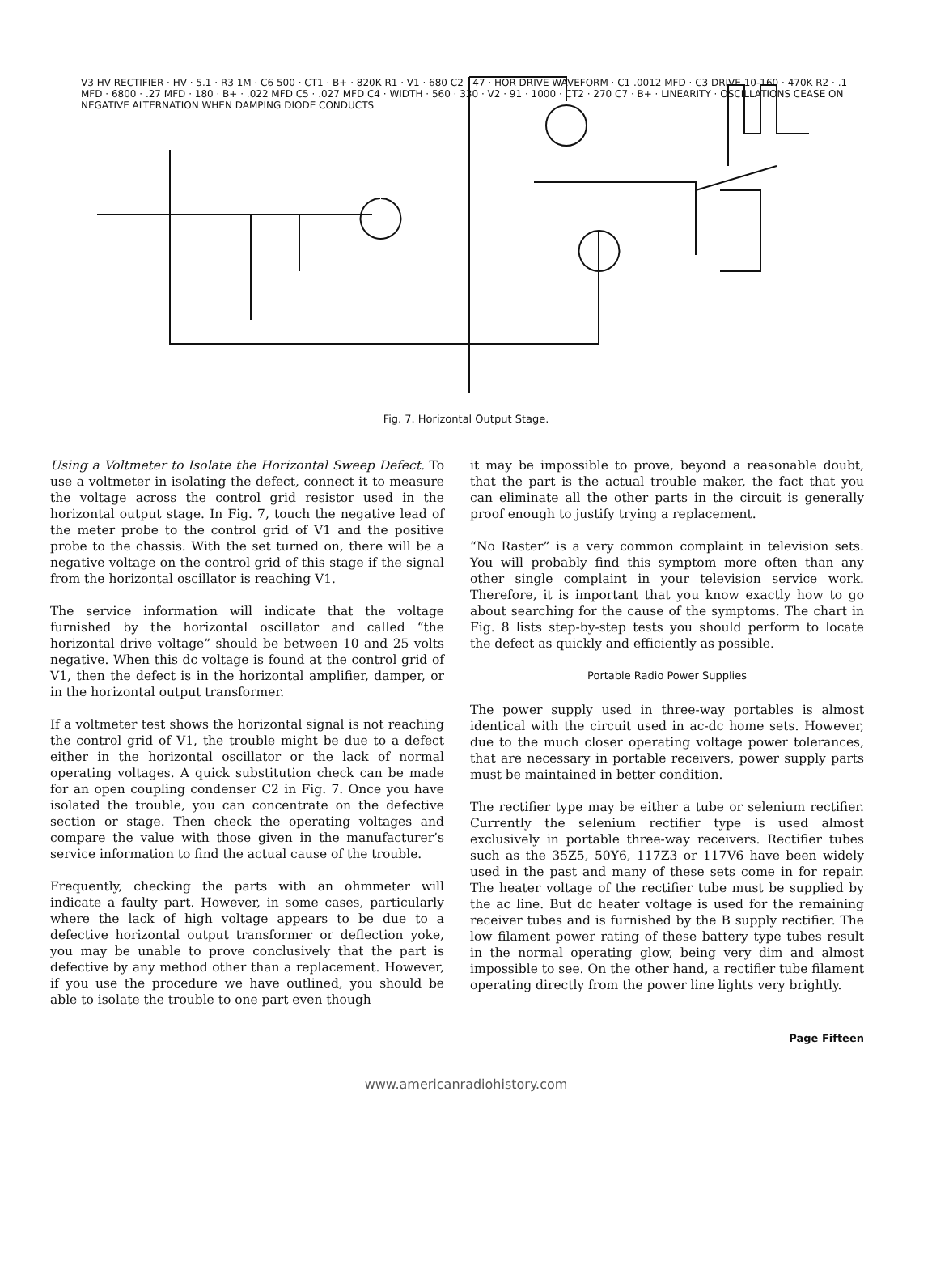V3 HV RECTIFIER · HV · 5.1 · R3 1M · C6 500 · CT1 · B+ · 820K R1 · V1 · 680 C2 · 47 · HOR DRIVE WAVEFORM · C1 .0012 MFD · C3 DRIVE 10-160 · 470K R2 · .1 MFD · 6800 · .27 MFD · 180 · B+ · .022 MFD C5 · .027 MFD C4 · WIDTH · 560 · 330 · V2 · 91 · 1000 · CT2 · 270 C7 · B+ · LINEARITY · OSCILLATIONS CEASE ON NEGATIVE ALTERNATION WHEN DAMPING DIODE CONDUCTS
Fig. 7. Horizontal Output Stage.
Using a Voltmeter to Isolate the Horizontal Sweep Defect. To use a voltmeter in isolating the defect, connect it to measure the voltage across the control grid resistor used in the horizontal output stage. In Fig. 7, touch the negative lead of the meter probe to the control grid of V1 and the positive probe to the chassis. With the set turned on, there will be a negative voltage on the control grid of this stage if the signal from the horizontal oscillator is reaching V1.
The service information will indicate that the voltage furnished by the horizontal oscillator and called “the horizontal drive voltage” should be between 10 and 25 volts negative. When this dc voltage is found at the control grid of V1, then the defect is in the horizontal amplifier, damper, or in the horizontal output transformer.
If a voltmeter test shows the horizontal signal is not reaching the control grid of V1, the trouble might be due to a defect either in the horizontal oscillator or the lack of normal operating voltages. A quick substitution check can be made for an open coupling condenser C2 in Fig. 7. Once you have isolated the trouble, you can concentrate on the defective section or stage. Then check the operating voltages and compare the value with those given in the manufacturer’s service information to find the actual cause of the trouble.
Frequently, checking the parts with an ohmmeter will indicate a faulty part. However, in some cases, particularly where the lack of high voltage appears to be due to a defective horizontal output transformer or deflection yoke, you may be unable to prove conclusively that the part is defective by any method other than a replacement. However, if you use the procedure we have outlined, you should be able to isolate the trouble to one part even though
it may be impossible to prove, beyond a reasonable doubt, that the part is the actual trouble maker, the fact that you can eliminate all the other parts in the circuit is generally proof enough to justify trying a replacement.
“No Raster” is a very common complaint in television sets. You will probably find this symptom more often than any other single complaint in your television service work. Therefore, it is important that you know exactly how to go about searching for the cause of the symptoms. The chart in Fig. 8 lists step-by-step tests you should perform to locate the defect as quickly and efficiently as possible.
Portable Radio Power Supplies
The power supply used in three-way portables is almost identical with the circuit used in ac-dc home sets. However, due to the much closer operating voltage power tolerances, that are necessary in portable receivers, power supply parts must be maintained in better condition.
The rectifier type may be either a tube or selenium rectifier. Currently the selenium rectifier type is used almost exclusively in portable three-way receivers. Rectifier tubes such as the 35Z5, 50Y6, 117Z3 or 117V6 have been widely used in the past and many of these sets come in for repair. The heater voltage of the rectifier tube must be supplied by the ac line. But dc heater voltage is used for the remaining receiver tubes and is furnished by the B supply rectifier. The low filament power rating of these battery type tubes result in the normal operating glow, being very dim and almost impossible to see. On the other hand, a rectifier tube filament operating directly from the power line lights very brightly.
Page Fifteen
www.americanradiohistory.com